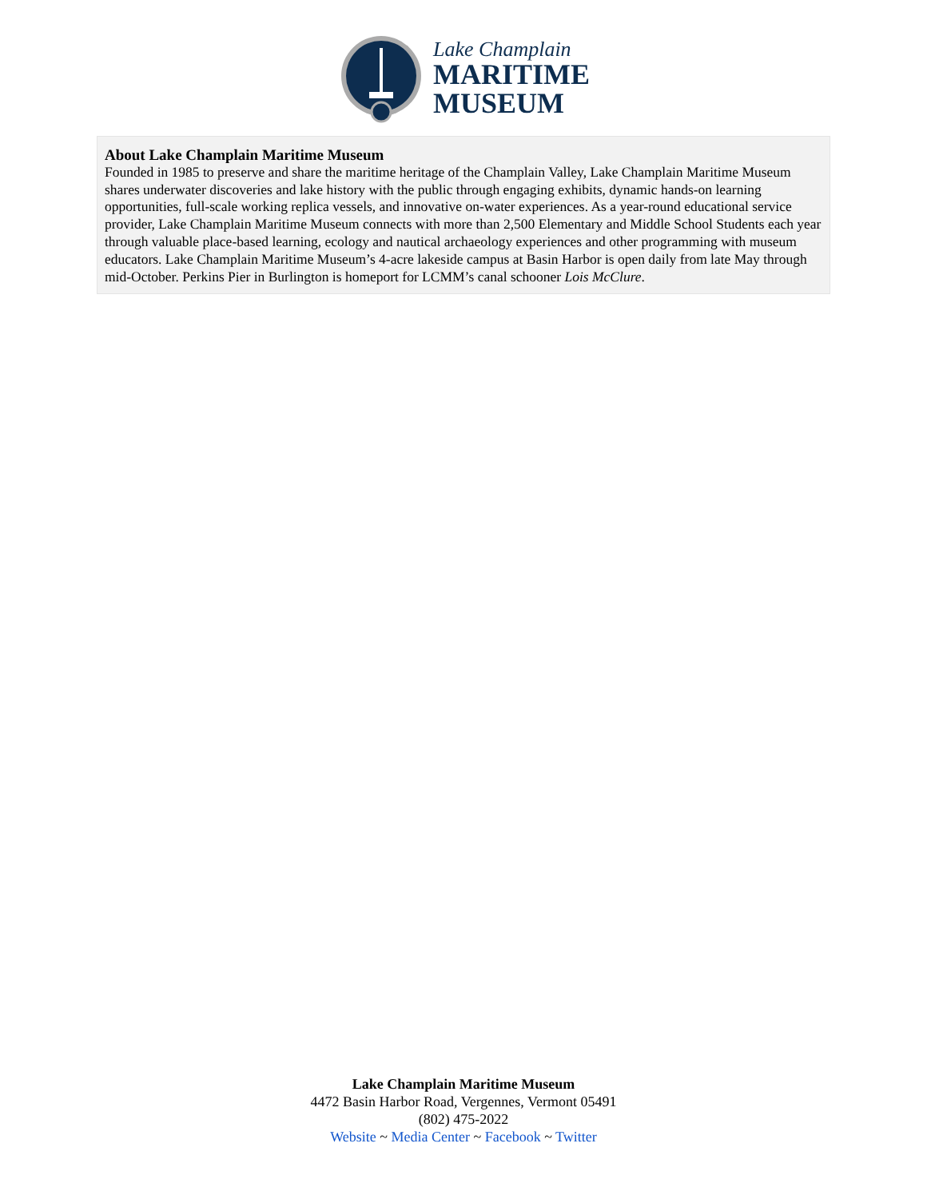Lake Champlain
MARITIME
MUSEUM
About Lake Champlain Maritime Museum
Founded in 1985 to preserve and share the maritime heritage of the Champlain Valley, Lake Champlain Maritime Museum shares underwater discoveries and lake history with the public through engaging exhibits, dynamic hands-on learning opportunities, full-scale working replica vessels, and innovative on-water experiences. As a year-round educational service provider, Lake Champlain Maritime Museum connects with more than 2,500 Elementary and Middle School Students each year through valuable place-based learning, ecology and nautical archaeology experiences and other programming with museum educators. Lake Champlain Maritime Museum’s 4-acre lakeside campus at Basin Harbor is open daily from late May through mid-October. Perkins Pier in Burlington is homeport for LCMM’s canal schooner Lois McClure.
Lake Champlain Maritime Museum
4472 Basin Harbor Road, Vergennes, Vermont 05491
(802) 475-2022
Website ~ Media Center ~ Facebook ~ Twitter